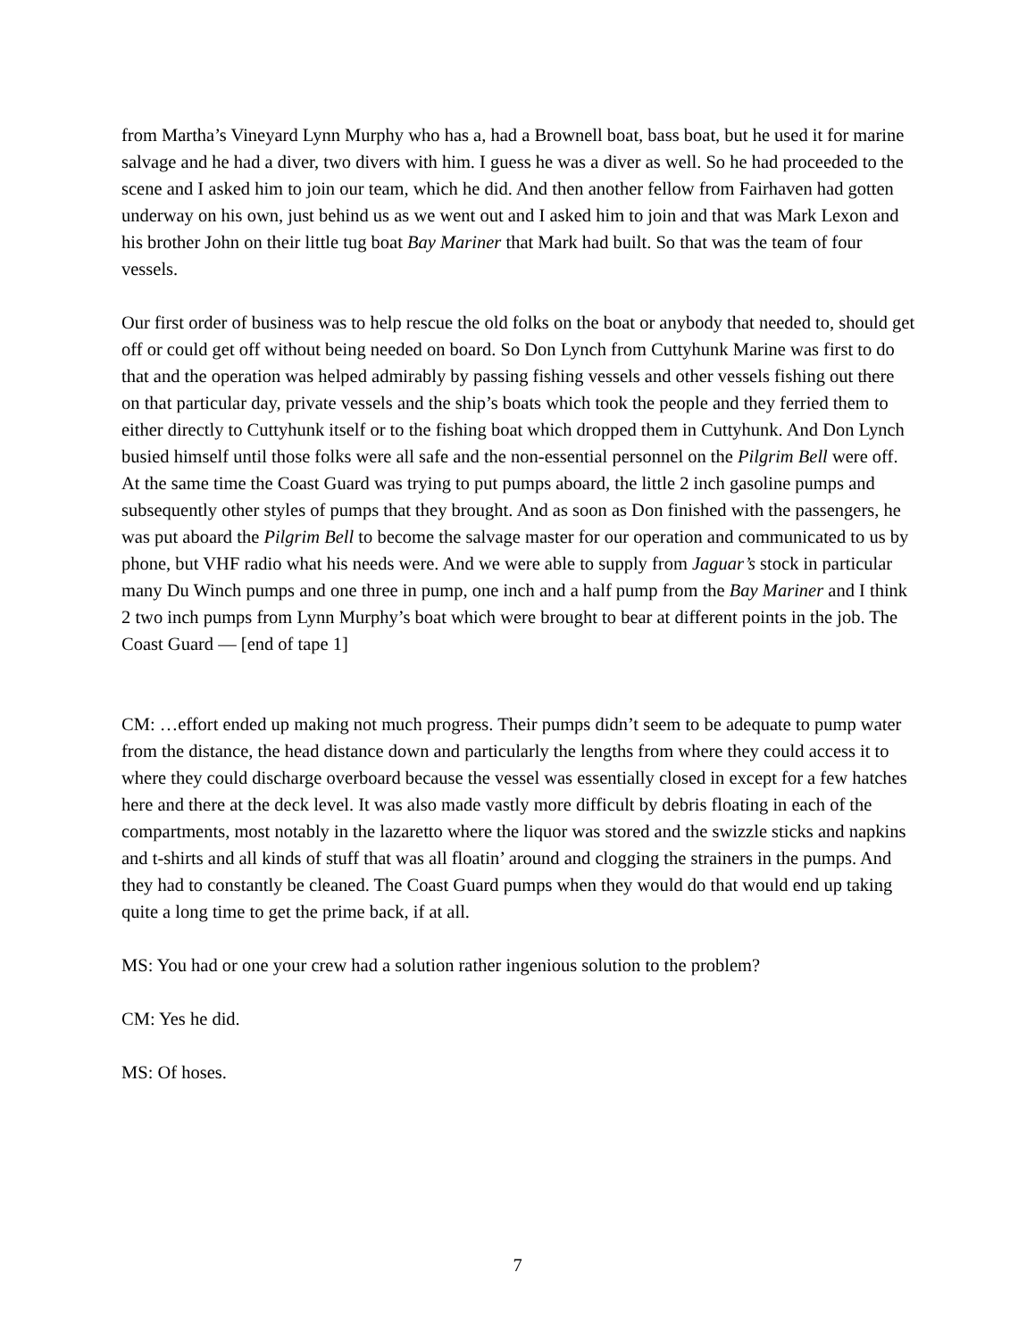from Martha’s Vineyard Lynn Murphy who has a, had a Brownell boat, bass boat, but he used it for marine salvage and he had a diver, two divers with him. I guess he was a diver as well. So he had proceeded to the scene and I asked him to join our team, which he did. And then another fellow from Fairhaven had gotten underway on his own, just behind us as we went out and I asked him to join and that was Mark Lexon and his brother John on their little tug boat Bay Mariner that Mark had built. So that was the team of four vessels.
Our first order of business was to help rescue the old folks on the boat or anybody that needed to, should get off or could get off without being needed on board. So Don Lynch from Cuttyhunk Marine was first to do that and the operation was helped admirably by passing fishing vessels and other vessels fishing out there on that particular day, private vessels and the ship’s boats which took the people and they ferried them to either directly to Cuttyhunk itself or to the fishing boat which dropped them in Cuttyhunk. And Don Lynch busied himself until those folks were all safe and the non-essential personnel on the Pilgrim Bell were off. At the same time the Coast Guard was trying to put pumps aboard, the little 2 inch gasoline pumps and subsequently other styles of pumps that they brought. And as soon as Don finished with the passengers, he was put aboard the Pilgrim Bell to become the salvage master for our operation and communicated to us by phone, but VHF radio what his needs were. And we were able to supply from Jaguar’s stock in particular many Du Winch pumps and one three in pump, one inch and a half pump from the Bay Mariner and I think 2 two inch pumps from Lynn Murphy’s boat which were brought to bear at different points in the job. The Coast Guard — [end of tape 1]
CM: …effort ended up making not much progress. Their pumps didn’t seem to be adequate to pump water from the distance, the head distance down and particularly the lengths from where they could access it to where they could discharge overboard because the vessel was essentially closed in except for a few hatches here and there at the deck level. It was also made vastly more difficult by debris floating in each of the compartments, most notably in the lazaretto where the liquor was stored and the swizzle sticks and napkins and t-shirts and all kinds of stuff that was all floatin’ around and clogging the strainers in the pumps. And they had to constantly be cleaned. The Coast Guard pumps when they would do that would end up taking quite a long time to get the prime back, if at all.
MS: You had or one your crew had a solution rather ingenious solution to the problem?
CM: Yes he did.
MS: Of hoses.
7